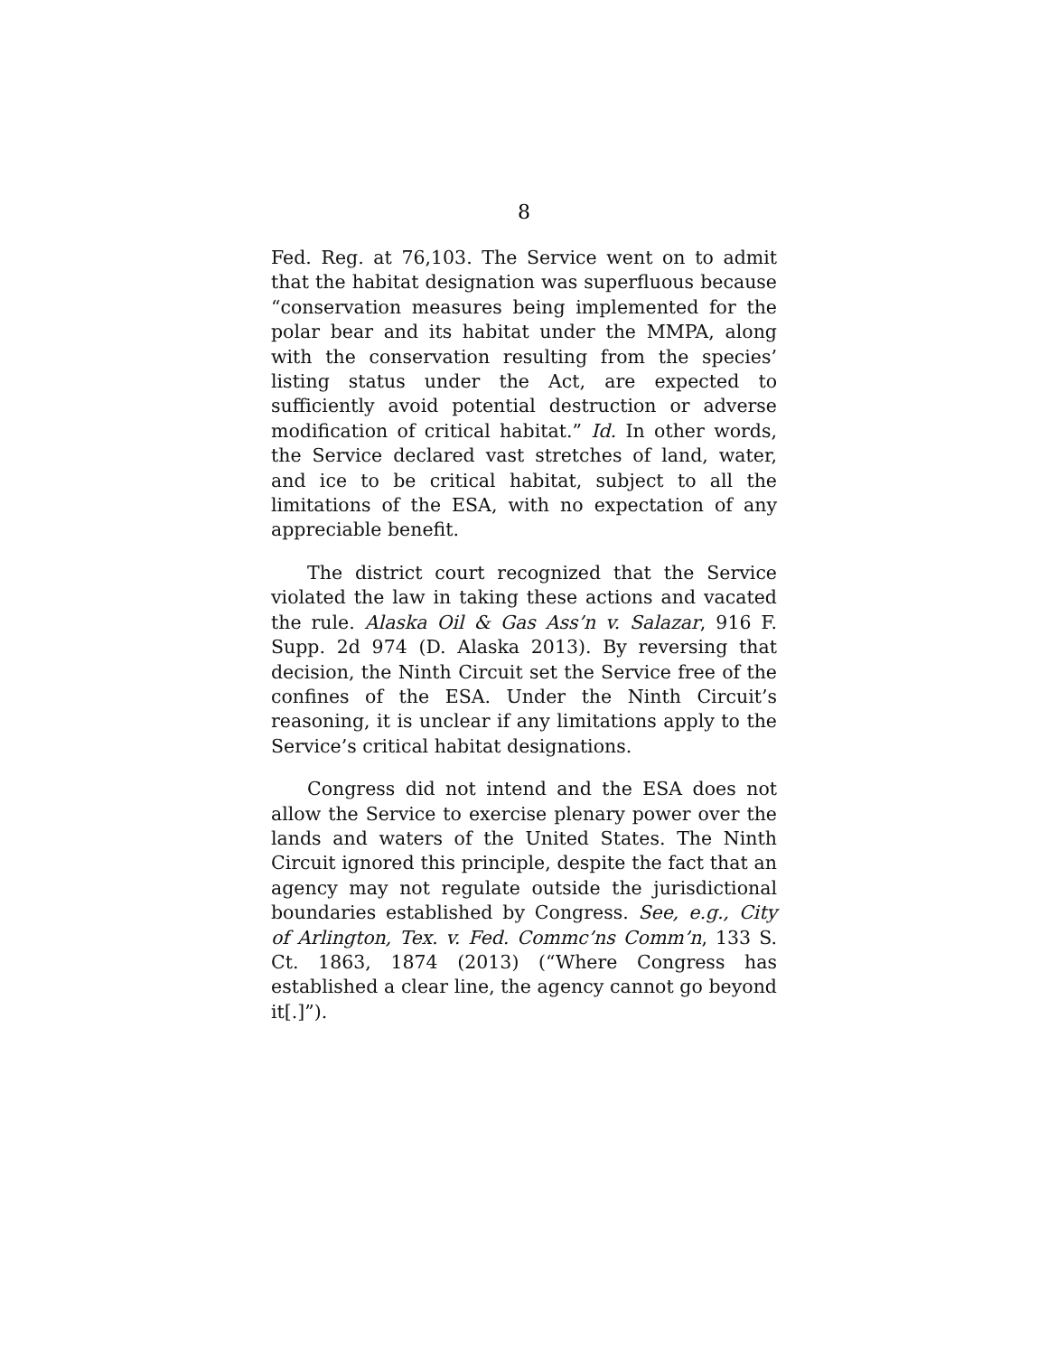8
Fed. Reg. at 76,103. The Service went on to admit that the habitat designation was superfluous because “conservation measures being implemented for the polar bear and its habitat under the MMPA, along with the conservation resulting from the species’ listing status under the Act, are expected to sufficiently avoid potential destruction or adverse modification of critical habitat.” Id. In other words, the Service declared vast stretches of land, water, and ice to be critical habitat, subject to all the limitations of the ESA, with no expectation of any appreciable benefit.
The district court recognized that the Service violated the law in taking these actions and vacated the rule. Alaska Oil & Gas Ass’n v. Salazar, 916 F. Supp. 2d 974 (D. Alaska 2013). By reversing that decision, the Ninth Circuit set the Service free of the confines of the ESA. Under the Ninth Circuit’s reasoning, it is unclear if any limitations apply to the Service’s critical habitat designations.
Congress did not intend and the ESA does not allow the Service to exercise plenary power over the lands and waters of the United States. The Ninth Circuit ignored this principle, despite the fact that an agency may not regulate outside the jurisdictional boundaries established by Congress. See, e.g., City of Arlington, Tex. v. Fed. Commc’ns Comm’n, 133 S. Ct. 1863, 1874 (2013) (“Where Congress has established a clear line, the agency cannot go beyond it[.]”).